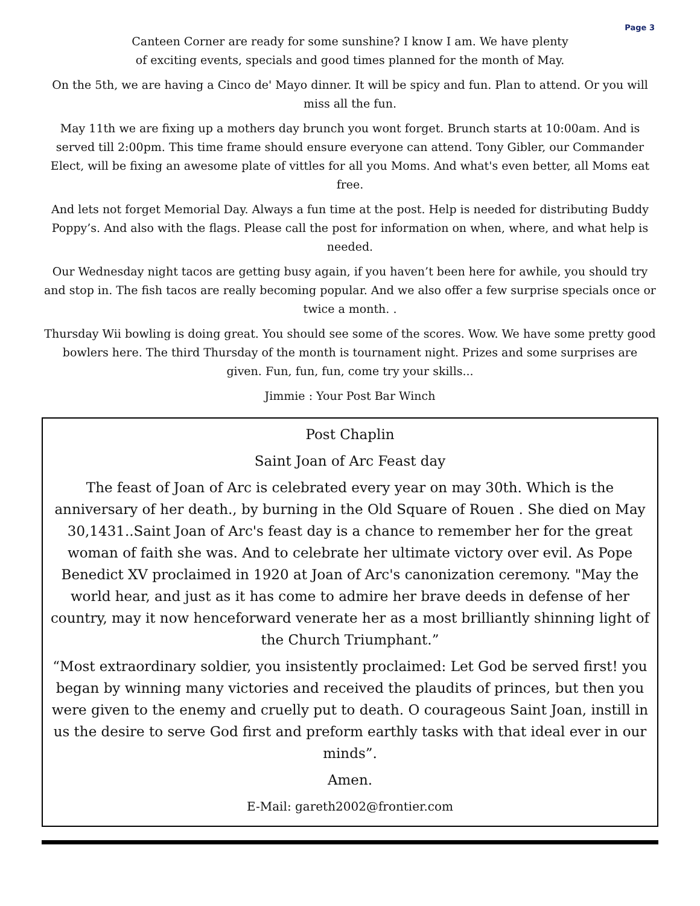Page 3
Canteen Corner are ready for some sunshine? I know I am. We have plenty
of exciting events, specials and good times planned for the month of May.
On the 5th, we are having a Cinco de' Mayo dinner. It will be spicy and fun. Plan to attend. Or you will miss all the fun.
May 11th we are fixing up a mothers day brunch you wont forget. Brunch starts at 10:00am. And is served till 2:00pm. This time frame should ensure everyone can attend. Tony Gibler, our Commander Elect, will be fixing an awesome plate of vittles for all you Moms. And what's even better, all Moms eat free.
And lets not forget Memorial Day. Always a fun time at the post. Help is needed for distributing Buddy Poppy’s. And also with the flags. Please call the post for information on when, where, and what help is needed.
Our Wednesday night tacos are getting busy again, if you haven’t been here for awhile, you should try and stop in. The fish tacos are really becoming popular. And we also offer a few surprise specials once or twice a month. .
Thursday Wii bowling is doing great. You should see some of the scores. Wow. We have some pretty good bowlers here. The third Thursday of the month is tournament night. Prizes and some surprises are given. Fun, fun, fun, come try your skills...
Jimmie : Your Post Bar Winch
Post Chaplin
Saint Joan of Arc Feast day
The feast of Joan of Arc is celebrated every year on may 30th. Which is the anniversary of her death., by burning in the Old Square of Rouen . She died on May 30,1431..Saint Joan of Arc's feast day is a chance to remember her for the great woman of faith she was. And to celebrate her ultimate victory over evil. As Pope Benedict XV proclaimed in 1920 at Joan of Arc's canonization ceremony. "May the world hear, and just as it has come to admire her brave deeds in defense of her country, may it now henceforward venerate her as a most brilliantly shinning light of the Church Triumphant.”
“Most extraordinary soldier, you insistently proclaimed: Let God be served first! you began by winning many victories and received the plaudits of princes, but then you were given to the enemy and cruelly put to death. O courageous Saint Joan, instill in us the desire to serve God first and preform earthly tasks with that ideal ever in our minds”.
Amen.
E-Mail: gareth2002@frontier.com